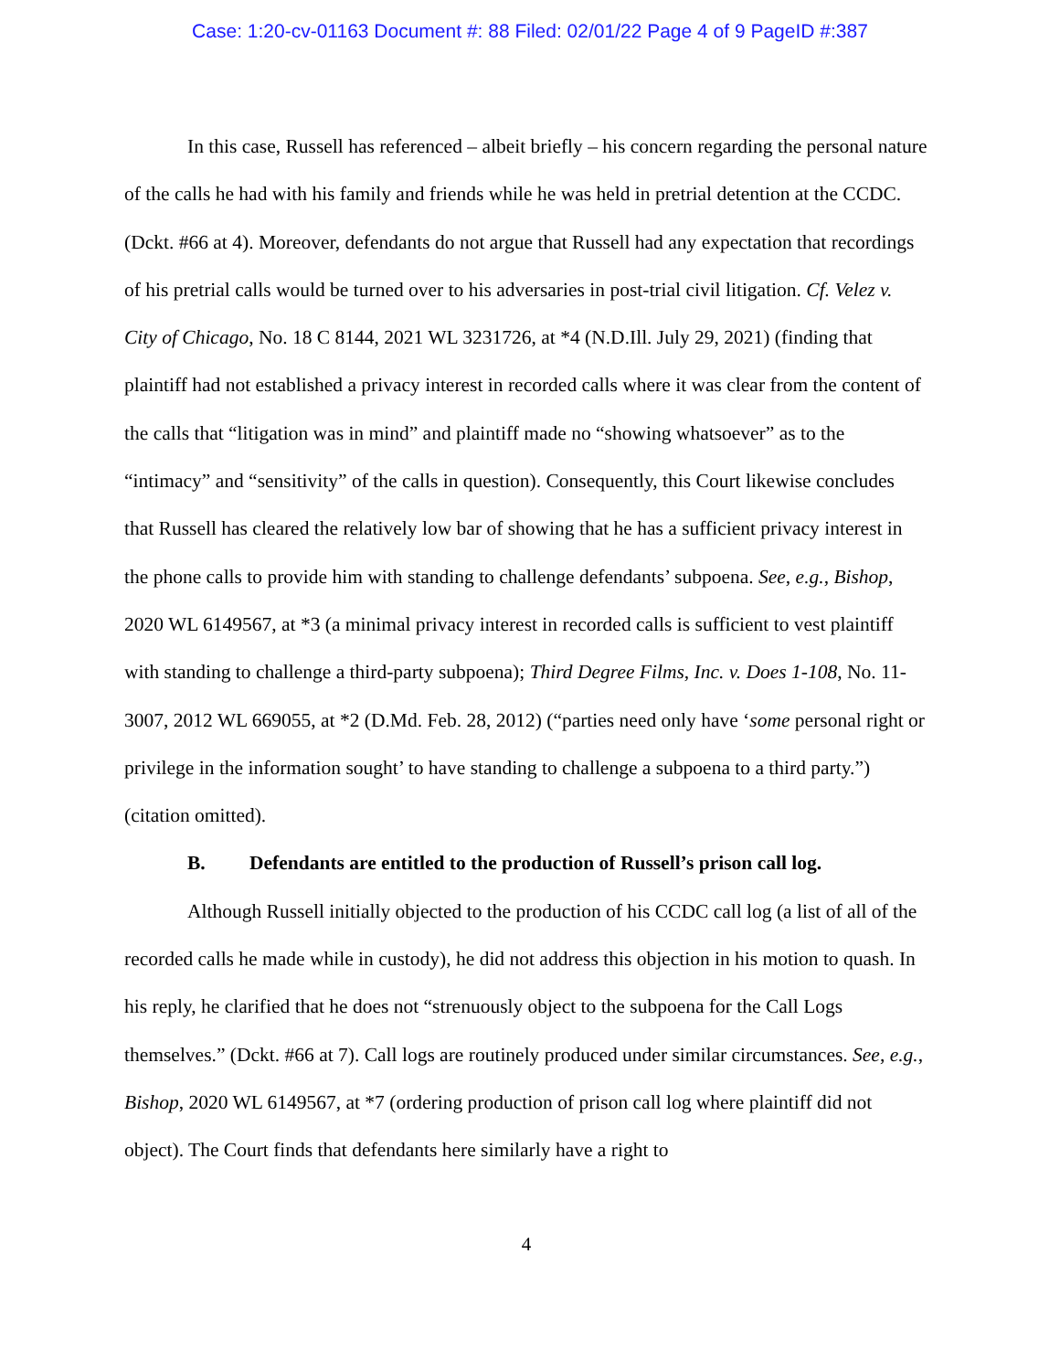Case: 1:20-cv-01163 Document #: 88 Filed: 02/01/22 Page 4 of 9 PageID #:387
In this case, Russell has referenced – albeit briefly – his concern regarding the personal nature of the calls he had with his family and friends while he was held in pretrial detention at the CCDC. (Dckt. #66 at 4). Moreover, defendants do not argue that Russell had any expectation that recordings of his pretrial calls would be turned over to his adversaries in post-trial civil litigation. Cf. Velez v. City of Chicago, No. 18 C 8144, 2021 WL 3231726, at *4 (N.D.Ill. July 29, 2021) (finding that plaintiff had not established a privacy interest in recorded calls where it was clear from the content of the calls that “litigation was in mind” and plaintiff made no “showing whatsoever” as to the “intimacy” and “sensitivity” of the calls in question). Consequently, this Court likewise concludes that Russell has cleared the relatively low bar of showing that he has a sufficient privacy interest in the phone calls to provide him with standing to challenge defendants’ subpoena. See, e.g., Bishop, 2020 WL 6149567, at *3 (a minimal privacy interest in recorded calls is sufficient to vest plaintiff with standing to challenge a third-party subpoena); Third Degree Films, Inc. v. Does 1-108, No. 11-3007, 2012 WL 669055, at *2 (D.Md. Feb. 28, 2012) (“parties need only have ‘some personal right or privilege in the information sought’ to have standing to challenge a subpoena to a third party.”) (citation omitted).
B. Defendants are entitled to the production of Russell’s prison call log.
Although Russell initially objected to the production of his CCDC call log (a list of all of the recorded calls he made while in custody), he did not address this objection in his motion to quash. In his reply, he clarified that he does not “strenuously object to the subpoena for the Call Logs themselves.” (Dckt. #66 at 7). Call logs are routinely produced under similar circumstances. See, e.g., Bishop, 2020 WL 6149567, at *7 (ordering production of prison call log where plaintiff did not object). The Court finds that defendants here similarly have a right to
4